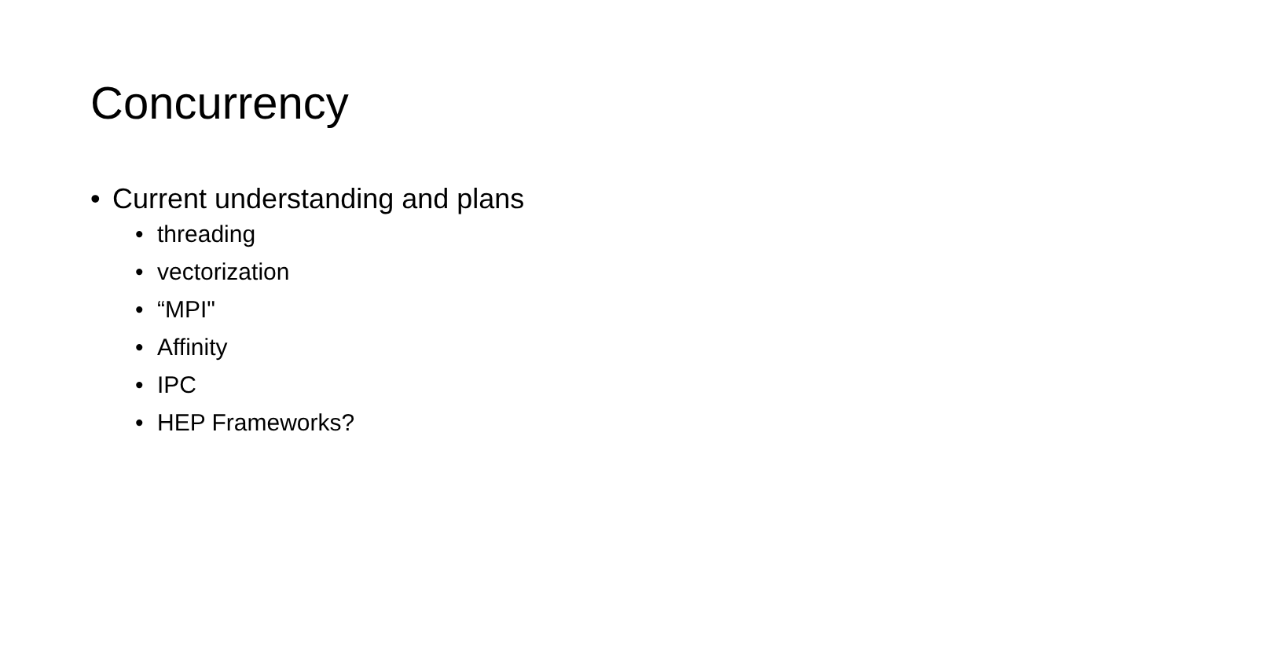Concurrency
• Current understanding and plans
• threading
• vectorization
• “MPI"
• Affinity
• IPC
• HEP Frameworks?